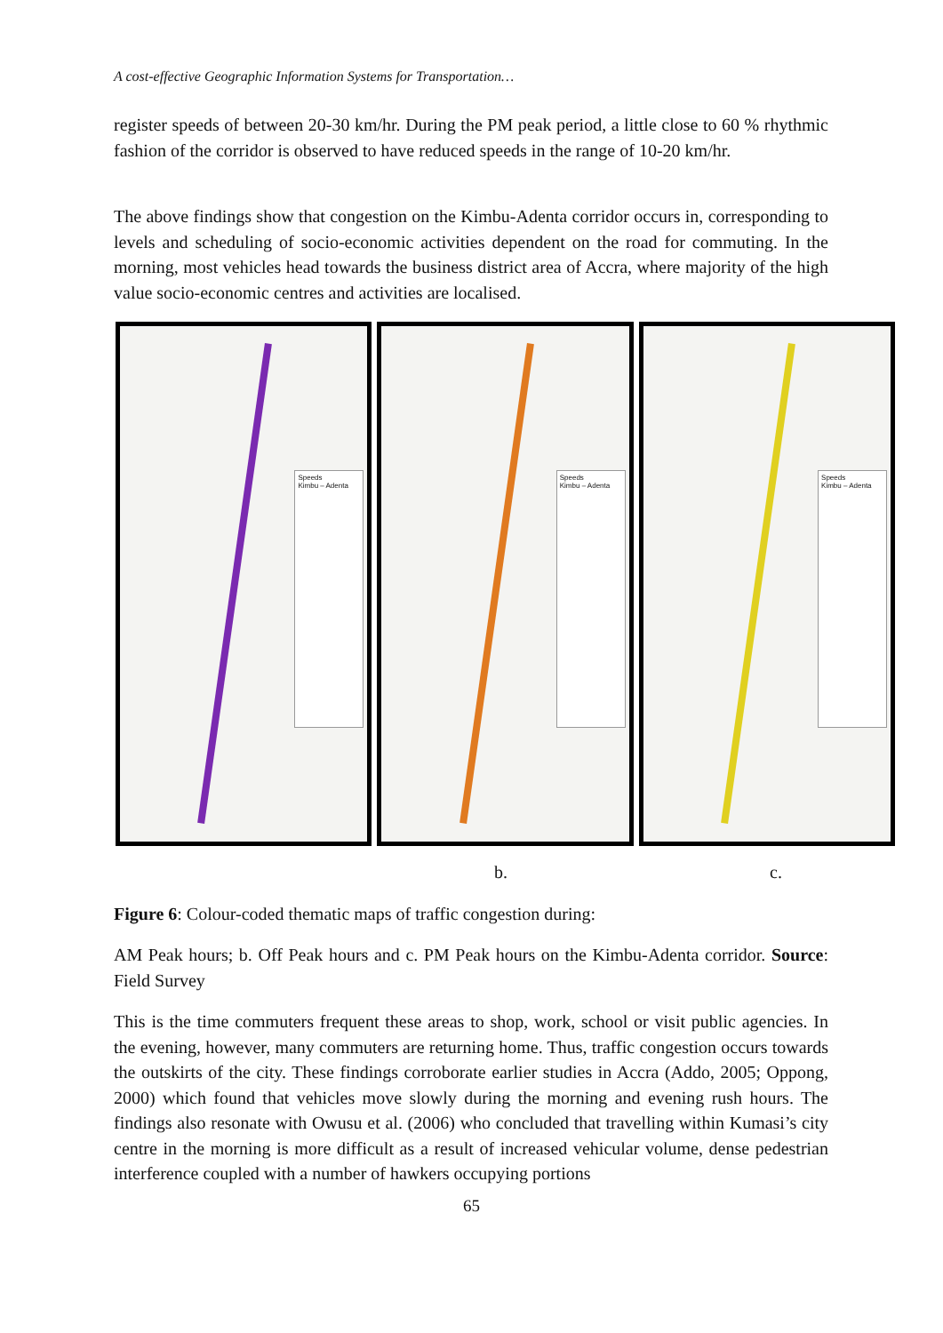A cost-effective Geographic Information Systems for Transportation…
register speeds of between 20-30 km/hr. During the PM peak period, a little close to 60 % rhythmic fashion of the corridor is observed to have reduced speeds in the range of 10-20 km/hr.
The above findings show that congestion on the Kimbu-Adenta corridor occurs in, corresponding to levels and scheduling of socio-economic activities dependent on the road for commuting. In the morning, most vehicles head towards the business district area of Accra, where majority of the high value socio-economic centres and activities are localised.
Speeds
Kimbu – Adenta
Speeds
Kimbu – Adenta
Speeds
Kimbu – Adenta
b. c.
Figure 6: Colour-coded thematic maps of traffic congestion during:
AM Peak hours; b. Off Peak hours and c. PM Peak hours on the Kimbu-Adenta corridor. Source: Field Survey
This is the time commuters frequent these areas to shop, work, school or visit public agencies. In the evening, however, many commuters are returning home. Thus, traffic congestion occurs towards the outskirts of the city. These findings corroborate earlier studies in Accra (Addo, 2005; Oppong, 2000) which found that vehicles move slowly during the morning and evening rush hours. The findings also resonate with Owusu et al. (2006) who concluded that travelling within Kumasi’s city centre in the morning is more difficult as a result of increased vehicular volume, dense pedestrian interference coupled with a number of hawkers occupying portions
65